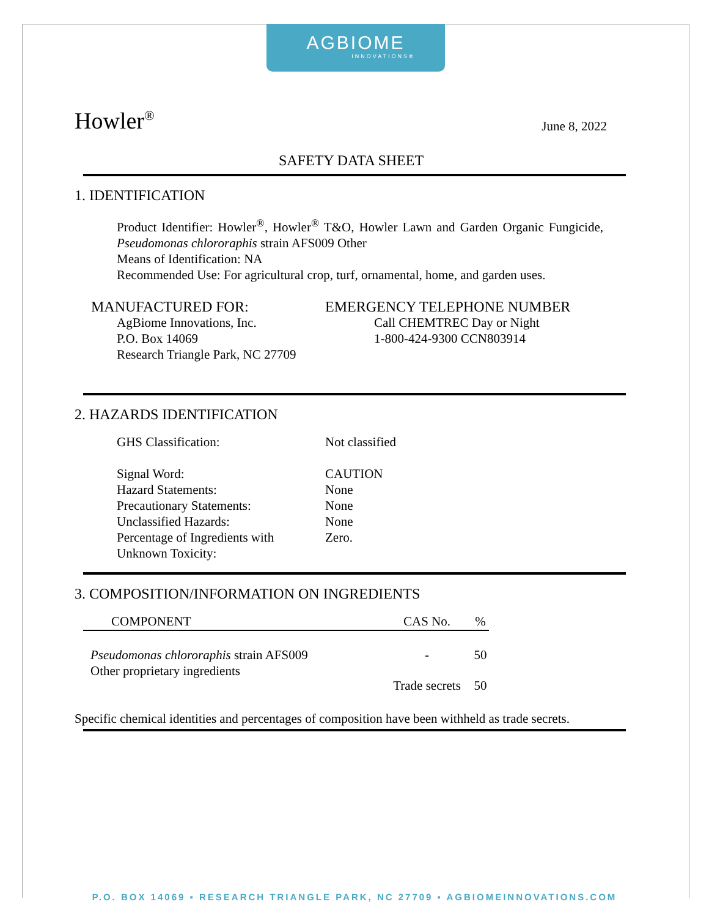AGBIOME
INNOVATIONS®
Howler<sup>®</sup>
June 8, 2022
SAFETY DATA SHEET
1. IDENTIFICATION
Product Identifier: Howler<sup>®</sup>, Howler<sup>®</sup> T&O, Howler Lawn and Garden Organic Fungicide, Pseudomonas chlororaphis strain AFS009 Other
Means of Identification: NA
Recommended Use: For agricultural crop, turf, ornamental, home, and garden uses.
MANUFACTURED FOR:
AgBiome Innovations, Inc.
P.O. Box 14069
Research Triangle Park, NC 27709
EMERGENCY TELEPHONE NUMBER
Call CHEMTREC Day or Night
1-800-424-9300 CCN803914
2. HAZARDS IDENTIFICATION
| GHS Classification: | Not classified |
| Signal Word: | CAUTION |
| Hazard Statements: | None |
| Precautionary Statements: | None |
| Unclassified Hazards: | None |
| Percentage of Ingredients with Unknown Toxicity: | Zero. |
3. COMPOSITION/INFORMATION ON INGREDIENTS
| COMPONENT | CAS No. | % |
| --- | --- | --- |
| Pseudomonas chlororaphis strain AFS009 | - | 50 |
| Other proprietary ingredients | Trade secrets | 50 |
Specific chemical identities and percentages of composition have been withheld as trade secrets.
P.O. BOX 14069 ▪ RESEARCH TRIANGLE PARK, NC 27709 ▪ AGBIOMEINNOVATIONS.COM